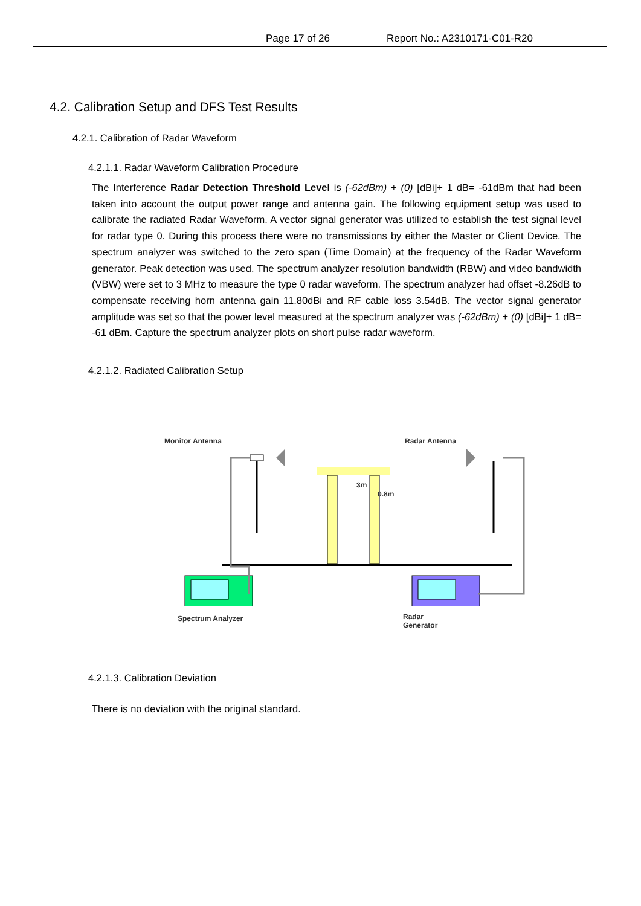Page 17 of 26 Report No.: A2310171-C01-R20
4.2. Calibration Setup and DFS Test Results
4.2.1. Calibration of Radar Waveform
4.2.1.1. Radar Waveform Calibration Procedure
The Interference Radar Detection Threshold Level is (-62dBm) + (0) [dBi]+ 1 dB= -61dBm that had been taken into account the output power range and antenna gain. The following equipment setup was used to calibrate the radiated Radar Waveform. A vector signal generator was utilized to establish the test signal level for radar type 0. During this process there were no transmissions by either the Master or Client Device. The spectrum analyzer was switched to the zero span (Time Domain) at the frequency of the Radar Waveform generator. Peak detection was used. The spectrum analyzer resolution bandwidth (RBW) and video bandwidth (VBW) were set to 3 MHz to measure the type 0 radar waveform. The spectrum analyzer had offset -8.26dB to compensate receiving horn antenna gain 11.80dBi and RF cable loss 3.54dB. The vector signal generator amplitude was set so that the power level measured at the spectrum analyzer was (-62dBm) + (0) [dBi]+ 1 dB= -61 dBm. Capture the spectrum analyzer plots on short pulse radar waveform.
4.2.1.2. Radiated Calibration Setup
Monitor Antenna Radar Antenna
3m
0.8m
Spectrum Analyzer Radar
Generator
4.2.1.3. Calibration Deviation
There is no deviation with the original standard.